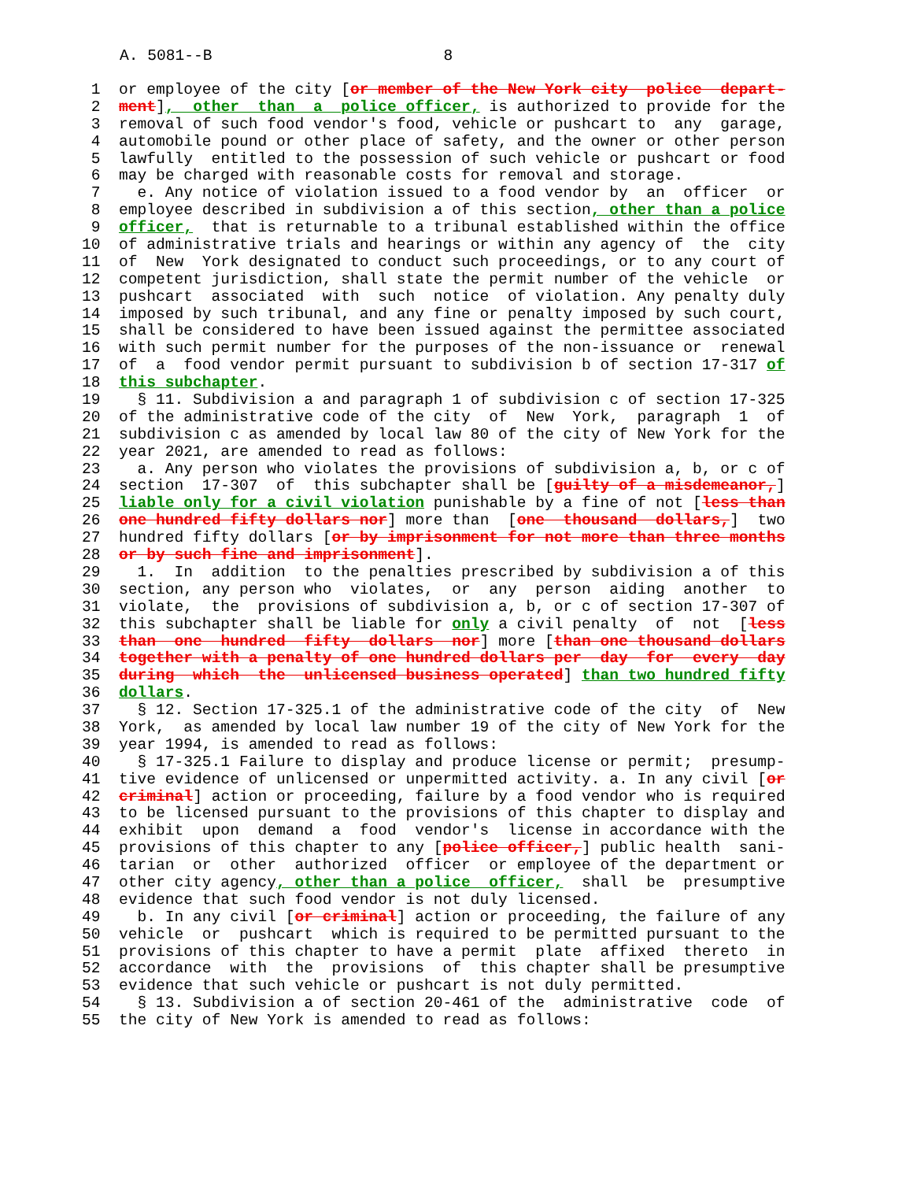A. 5081--B 8
1 or employee of the city [or member of the New York city police depart-
2 ment], other than a police officer, is authorized to provide for the
3 removal of such food vendor's food, vehicle or pushcart to any garage,
4 automobile pound or other place of safety, and the owner or other person
5 lawfully entitled to the possession of such vehicle or pushcart or food
6 may be charged with reasonable costs for removal and storage.
7 e. Any notice of violation issued to a food vendor by an officer or
8 employee described in subdivision a of this section, other than a police
9 officer, that is returnable to a tribunal established within the office
10 of administrative trials and hearings or within any agency of the city
11 of New York designated to conduct such proceedings, or to any court of
12 competent jurisdiction, shall state the permit number of the vehicle or
13 pushcart associated with such notice of violation. Any penalty duly
14 imposed by such tribunal, and any fine or penalty imposed by such court,
15 shall be considered to have been issued against the permittee associated
16 with such permit number for the purposes of the non-issuance or renewal
17 of a food vendor permit pursuant to subdivision b of section 17-317 of
18 this subchapter.
19 § 11. Subdivision a and paragraph 1 of subdivision c of section 17-325
20 of the administrative code of the city of New York, paragraph 1 of
21 subdivision c as amended by local law 80 of the city of New York for the
22 year 2021, are amended to read as follows:
23 a. Any person who violates the provisions of subdivision a, b, or c of
24 section 17-307 of this subchapter shall be [guilty of a misdemeanor,]
25 liable only for a civil violation punishable by a fine of not [less than
26 one hundred fifty dollars nor] more than [one thousand dollars,] two
27 hundred fifty dollars [or by imprisonment for not more than three months
28 or by such fine and imprisonment].
29 1. In addition to the penalties prescribed by subdivision a of this
30 section, any person who violates, or any person aiding another to
31 violate, the provisions of subdivision a, b, or c of section 17-307 of
32 this subchapter shall be liable for only a civil penalty of not [less
33 than one hundred fifty dollars nor] more [than one thousand dollars
34 together with a penalty of one hundred dollars per day for every day
35 during which the unlicensed business operated] than two hundred fifty
36 dollars.
37 § 12. Section 17-325.1 of the administrative code of the city of New
38 York, as amended by local law number 19 of the city of New York for the
39 year 1994, is amended to read as follows:
40 § 17-325.1 Failure to display and produce license or permit; presump-
41 tive evidence of unlicensed or unpermitted activity. a. In any civil [or
42 criminal] action or proceeding, failure by a food vendor who is required
43 to be licensed pursuant to the provisions of this chapter to display and
44 exhibit upon demand a food vendor's license in accordance with the
45 provisions of this chapter to any [police officer,] public health sani-
46 tarian or other authorized officer or employee of the department or
47 other city agency, other than a police officer, shall be presumptive
48 evidence that such food vendor is not duly licensed.
49 b. In any civil [or criminal] action or proceeding, the failure of any
50 vehicle or pushcart which is required to be permitted pursuant to the
51 provisions of this chapter to have a permit plate affixed thereto in
52 accordance with the provisions of this chapter shall be presumptive
53 evidence that such vehicle or pushcart is not duly permitted.
54 § 13. Subdivision a of section 20-461 of the administrative code of
55 the city of New York is amended to read as follows: